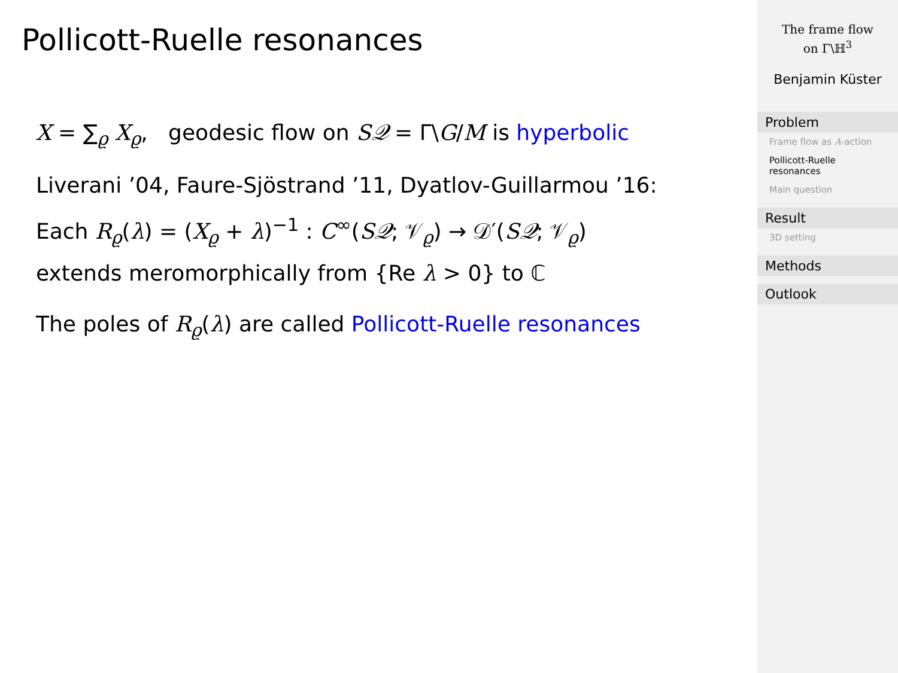Pollicott-Ruelle resonances
X = ∑<sub>ϱ</sub> X<sub>ϱ</sub>, geodesic flow on S𝒬 = Γ\G/M is hyperbolic
Liverani ’04, Faure-Sjöstrand ’11, Dyatlov-Guillarmou ’16:
Each R<sub>ϱ</sub>(λ) = (X<sub>ϱ</sub> + λ)<sup>−1</sup> : C<sup>∞</sup>(S𝒬; 𝒱<sub>ϱ</sub>) → 𝒟′(S𝒬; 𝒱<sub>ϱ</sub>)
extends meromorphically from {Re λ > 0} to ℂ
The poles of R<sub>ϱ</sub>(λ) are called Pollicott-Ruelle resonances
The frame flow
on Γ\ℍ<sup>3</sup>
Benjamin Küster
Problem
Frame flow as A-action
Pollicott-Ruelle resonances
Main question
Result
3D setting
Methods
Outlook